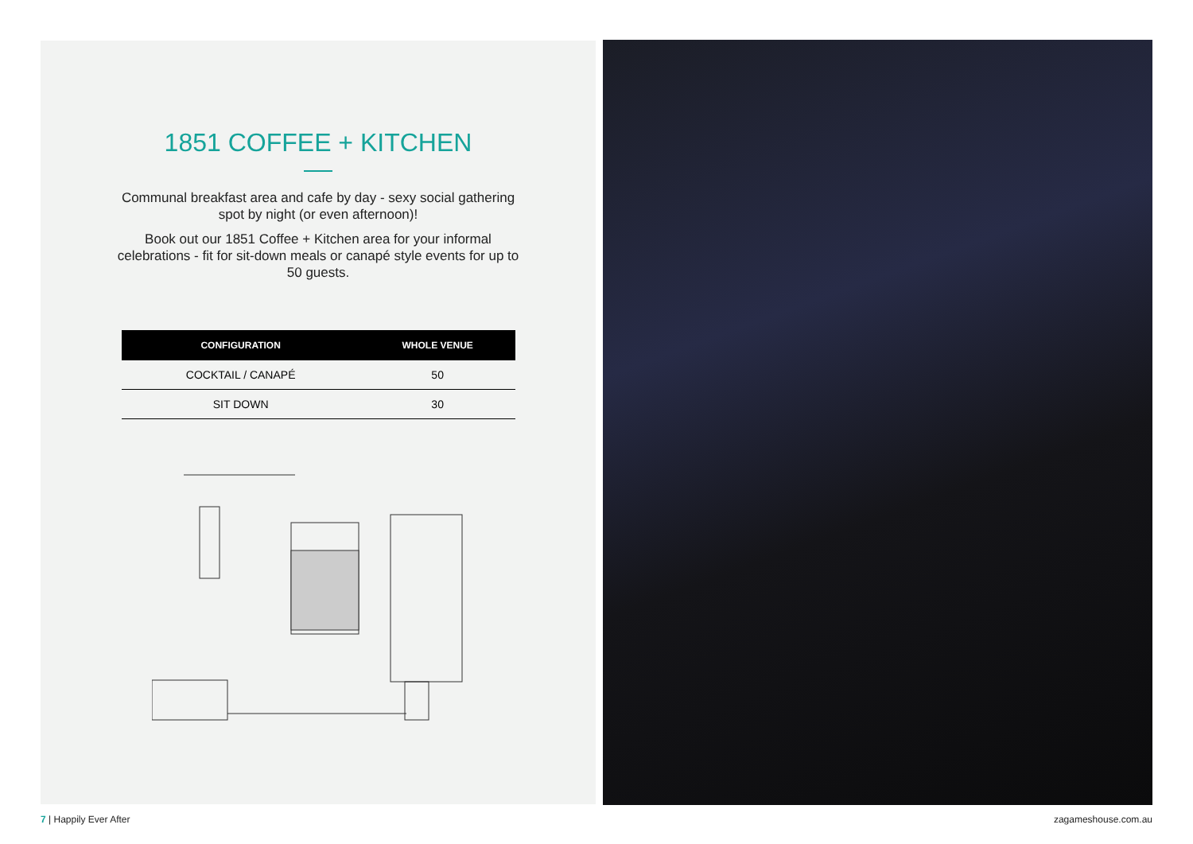1851 COFFEE + KITCHEN
Communal breakfast area and cafe by day - sexy social gathering spot by night (or even afternoon)!
Book out our 1851 Coffee + Kitchen area for your informal celebrations - fit for sit-down meals or canapé style events for up to 50 guests.
| CONFIGURATION | WHOLE VENUE |
| --- | --- |
| COCKTAIL / CANAPÉ | 50 |
| SIT DOWN | 30 |
7 | Happily Ever After zagameshouse.com.au